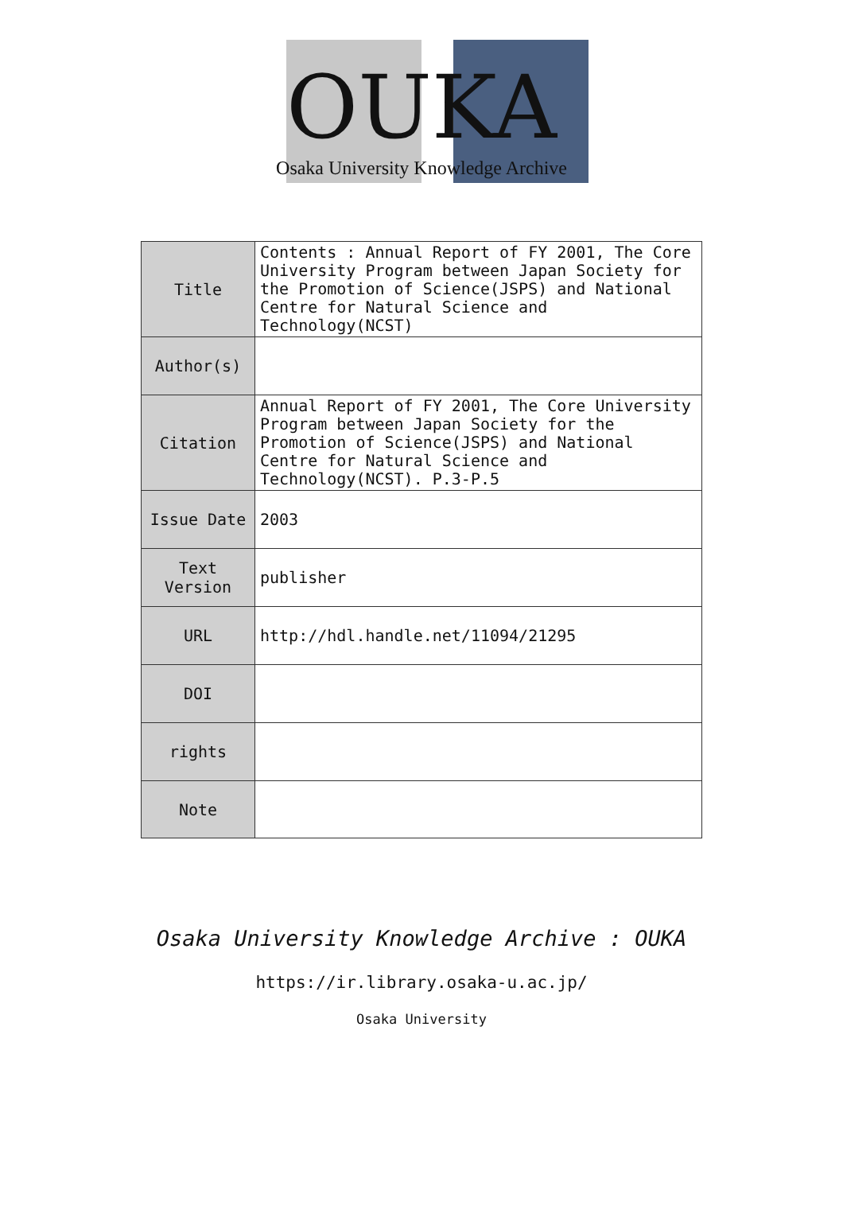OUKA
Osaka University Knowledge Archive
| Title | Contents : Annual Report of FY 2001, The Core University Program between Japan Society for the Promotion of Science(JSPS) and National Centre for Natural Science and Technology(NCST) |
| Author(s) | |
| Citation | Annual Report of FY 2001, The Core University Program between Japan Society for the Promotion of Science(JSPS) and National Centre for Natural Science and Technology(NCST). P.3-P.5 |
| Issue Date | 2003 |
| Text Version | publisher |
| URL | http://hdl.handle.net/11094/21295 |
| DOI | |
| rights | |
| Note | |
Osaka University Knowledge Archive : OUKA
https://ir.library.osaka-u.ac.jp/
Osaka University